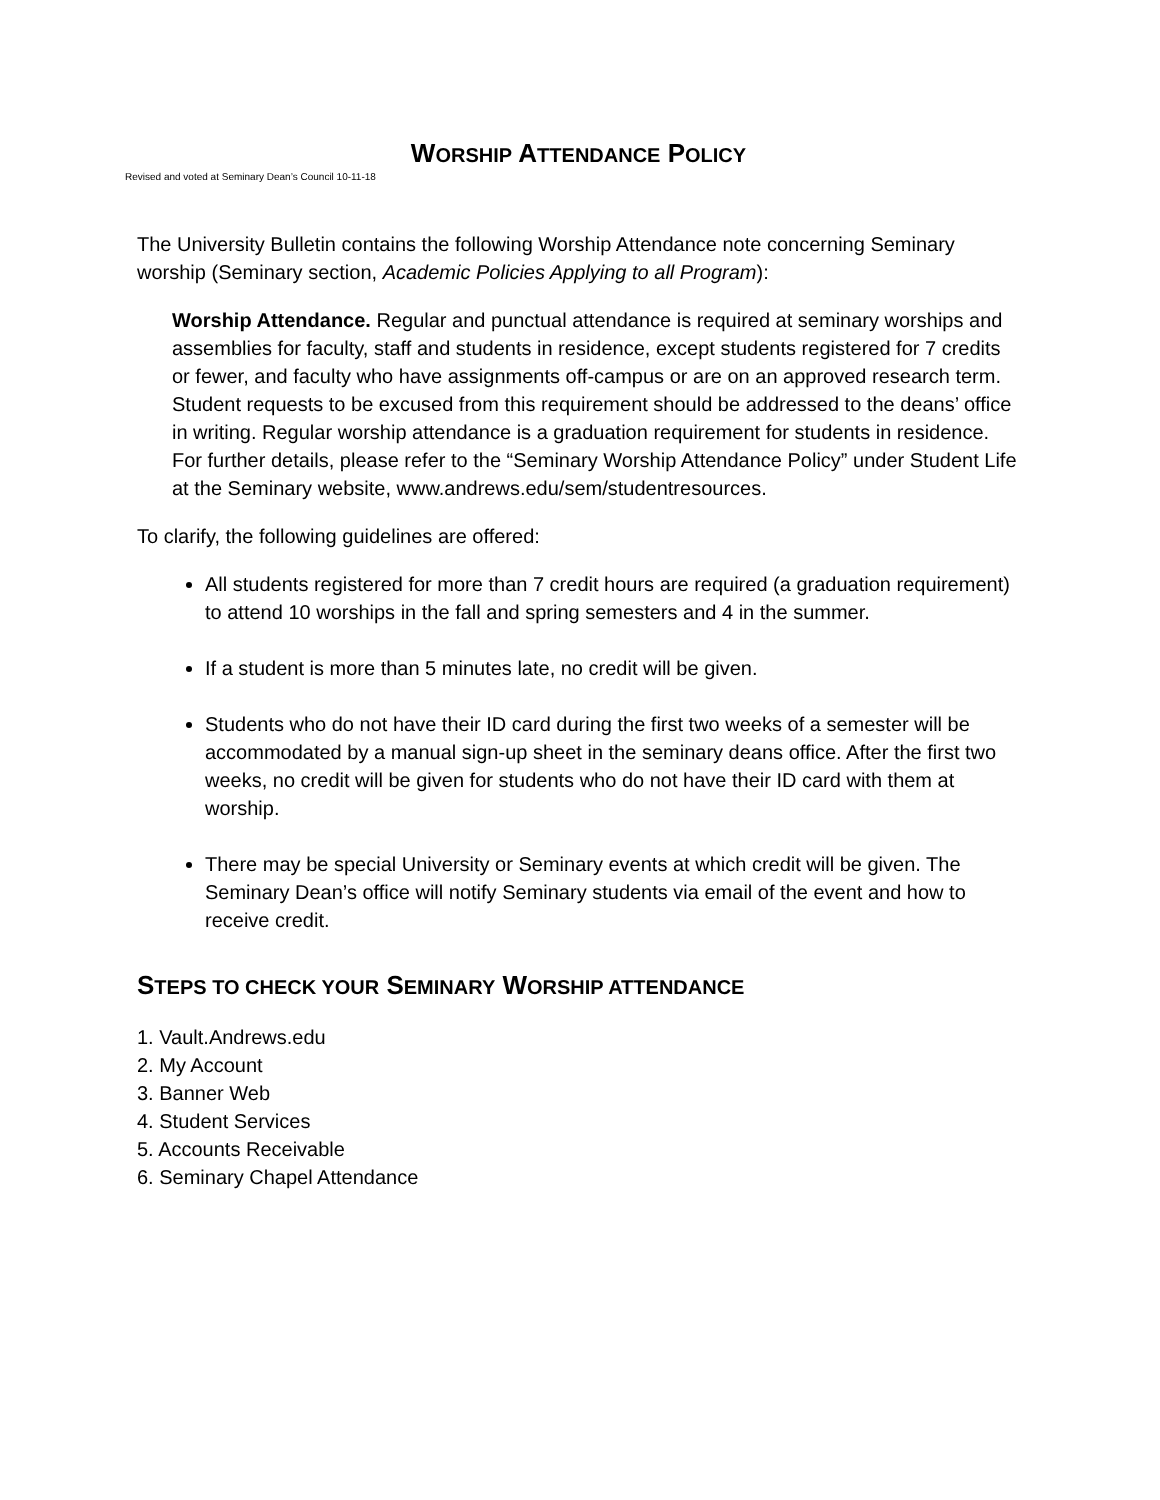WORSHIP ATTENDANCE POLICY
Revised and voted at Seminary Dean’s Council 10-11-18
The University Bulletin contains the following Worship Attendance note concerning Seminary worship (Seminary section, Academic Policies Applying to all Program):
Worship Attendance. Regular and punctual attendance is required at seminary worships and assemblies for faculty, staff and students in residence, except students registered for 7 credits or fewer, and faculty who have assignments off-campus or are on an approved research term. Student requests to be excused from this requirement should be addressed to the deans’ office in writing. Regular worship attendance is a graduation requirement for students in residence. For further details, please refer to the “Seminary Worship Attendance Policy” under Student Life at the Seminary website, www.andrews.edu/sem/studentresources.
To clarify, the following guidelines are offered:
All students registered for more than 7 credit hours are required (a graduation requirement) to attend 10 worships in the fall and spring semesters and 4 in the summer.
If a student is more than 5 minutes late, no credit will be given.
Students who do not have their ID card during the first two weeks of a semester will be accommodated by a manual sign-up sheet in the seminary deans office. After the first two weeks, no credit will be given for students who do not have their ID card with them at worship.
There may be special University or Seminary events at which credit will be given. The Seminary Dean’s office will notify Seminary students via email of the event and how to receive credit.
STEPS TO CHECK YOUR SEMINARY WORSHIP ATTENDANCE
1. Vault.Andrews.edu
2. My Account
3. Banner Web
4. Student Services
5. Accounts Receivable
6. Seminary Chapel Attendance